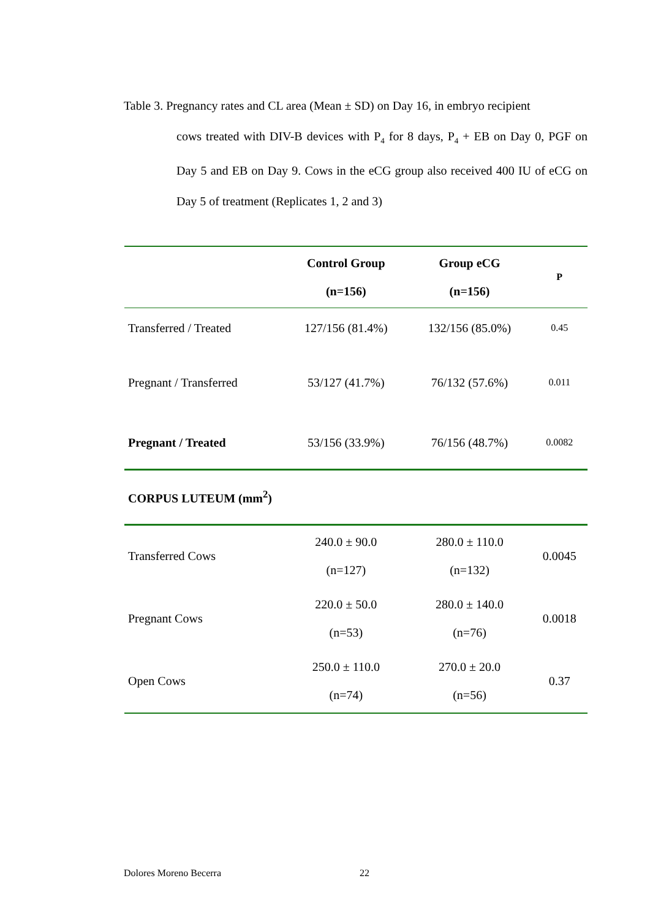Table 3. Pregnancy rates and CL area (Mean ± SD) on Day 16, in embryo recipient
cows treated with DIV-B devices with P<sub>4</sub> for 8 days, P<sub>4</sub> + EB on Day 0, PGF on Day 5 and EB on Day 9. Cows in the eCG group also received 400 IU of eCG on Day 5 of treatment (Replicates 1, 2 and 3)
| | Control Group (n=156) | Group eCG (n=156) | P |
| --- | --- | --- | --- |
| Transferred / Treated | 127/156 (81.4%) | 132/156 (85.0%) | 0.45 |
| Pregnant / Transferred | 53/127 (41.7%) | 76/132 (57.6%) | 0.011 |
| Pregnant / Treated | 53/156 (33.9%) | 76/156 (48.7%) | 0.0082 |
| CORPUS LUTEUM (mm<sup>2</sup>) | | | |
| Transferred Cows | 240.0 ± 90.0 (n=127) | 280.0 ± 110.0 (n=132) | 0.0045 |
| Pregnant Cows | 220.0 ± 50.0 (n=53) | 280.0 ± 140.0 (n=76) | 0.0018 |
| Open Cows | 250.0 ± 110.0 (n=74) | 270.0 ± 20.0 (n=56) | 0.37 |
Dolores Moreno Becerra 22